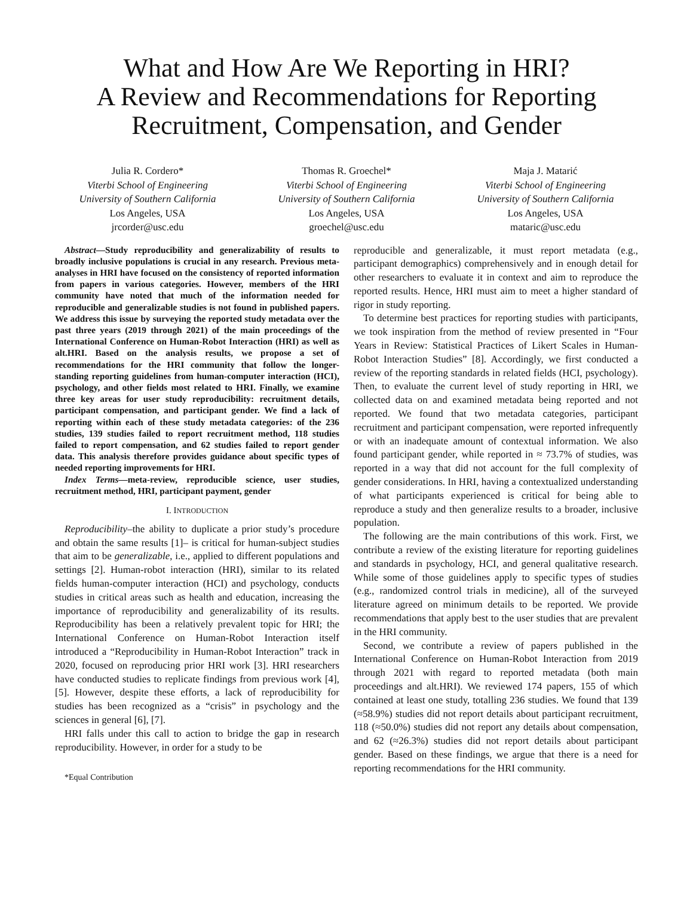What and How Are We Reporting in HRI?
A Review and Recommendations for Reporting
Recruitment, Compensation, and Gender
Julia R. Cordero*
Viterbi School of Engineering
University of Southern California
Los Angeles, USA
jrcorder@usc.edu
Thomas R. Groechel*
Viterbi School of Engineering
University of Southern California
Los Angeles, USA
groechel@usc.edu
Maja J. Matarić
Viterbi School of Engineering
University of Southern California
Los Angeles, USA
mataric@usc.edu
Abstract—Study reproducibility and generalizability of results to broadly inclusive populations is crucial in any research. Previous meta-analyses in HRI have focused on the consistency of reported information from papers in various categories. However, members of the HRI community have noted that much of the information needed for reproducible and generalizable studies is not found in published papers. We address this issue by surveying the reported study metadata over the past three years (2019 through 2021) of the main proceedings of the International Conference on Human-Robot Interaction (HRI) as well as alt.HRI. Based on the analysis results, we propose a set of recommendations for the HRI community that follow the longer-standing reporting guidelines from human-computer interaction (HCI), psychology, and other fields most related to HRI. Finally, we examine three key areas for user study reproducibility: recruitment details, participant compensation, and participant gender. We find a lack of reporting within each of these study metadata categories: of the 236 studies, 139 studies failed to report recruitment method, 118 studies failed to report compensation, and 62 studies failed to report gender data. This analysis therefore provides guidance about specific types of needed reporting improvements for HRI.
Index Terms—meta-review, reproducible science, user studies, recruitment method, HRI, participant payment, gender
I. INTRODUCTION
Reproducibility–the ability to duplicate a prior study’s procedure and obtain the same results [1]– is critical for human-subject studies that aim to be generalizable, i.e., applied to different populations and settings [2]. Human-robot interaction (HRI), similar to its related fields human-computer interaction (HCI) and psychology, conducts studies in critical areas such as health and education, increasing the importance of reproducibility and generalizability of its results. Reproducibility has been a relatively prevalent topic for HRI; the International Conference on Human-Robot Interaction itself introduced a “Reproducibility in Human-Robot Interaction” track in 2020, focused on reproducing prior HRI work [3]. HRI researchers have conducted studies to replicate findings from previous work [4], [5]. However, despite these efforts, a lack of reproducibility for studies has been recognized as a “crisis” in psychology and the sciences in general [6], [7].
HRI falls under this call to action to bridge the gap in research reproducibility. However, in order for a study to be
*Equal Contribution
reproducible and generalizable, it must report metadata (e.g., participant demographics) comprehensively and in enough detail for other researchers to evaluate it in context and aim to reproduce the reported results. Hence, HRI must aim to meet a higher standard of rigor in study reporting.
To determine best practices for reporting studies with participants, we took inspiration from the method of review presented in “Four Years in Review: Statistical Practices of Likert Scales in Human-Robot Interaction Studies” [8]. Accordingly, we first conducted a review of the reporting standards in related fields (HCI, psychology). Then, to evaluate the current level of study reporting in HRI, we collected data on and examined metadata being reported and not reported. We found that two metadata categories, participant recruitment and participant compensation, were reported infrequently or with an inadequate amount of contextual information. We also found participant gender, while reported in ≈ 73.7% of studies, was reported in a way that did not account for the full complexity of gender considerations. In HRI, having a contextualized understanding of what participants experienced is critical for being able to reproduce a study and then generalize results to a broader, inclusive population.
The following are the main contributions of this work. First, we contribute a review of the existing literature for reporting guidelines and standards in psychology, HCI, and general qualitative research. While some of those guidelines apply to specific types of studies (e.g., randomized control trials in medicine), all of the surveyed literature agreed on minimum details to be reported. We provide recommendations that apply best to the user studies that are prevalent in the HRI community.
Second, we contribute a review of papers published in the International Conference on Human-Robot Interaction from 2019 through 2021 with regard to reported metadata (both main proceedings and alt.HRI). We reviewed 174 papers, 155 of which contained at least one study, totalling 236 studies. We found that 139 (≈58.9%) studies did not report details about participant recruitment, 118 (≈50.0%) studies did not report any details about compensation, and 62 (≈26.3%) studies did not report details about participant gender. Based on these findings, we argue that there is a need for reporting recommendations for the HRI community.